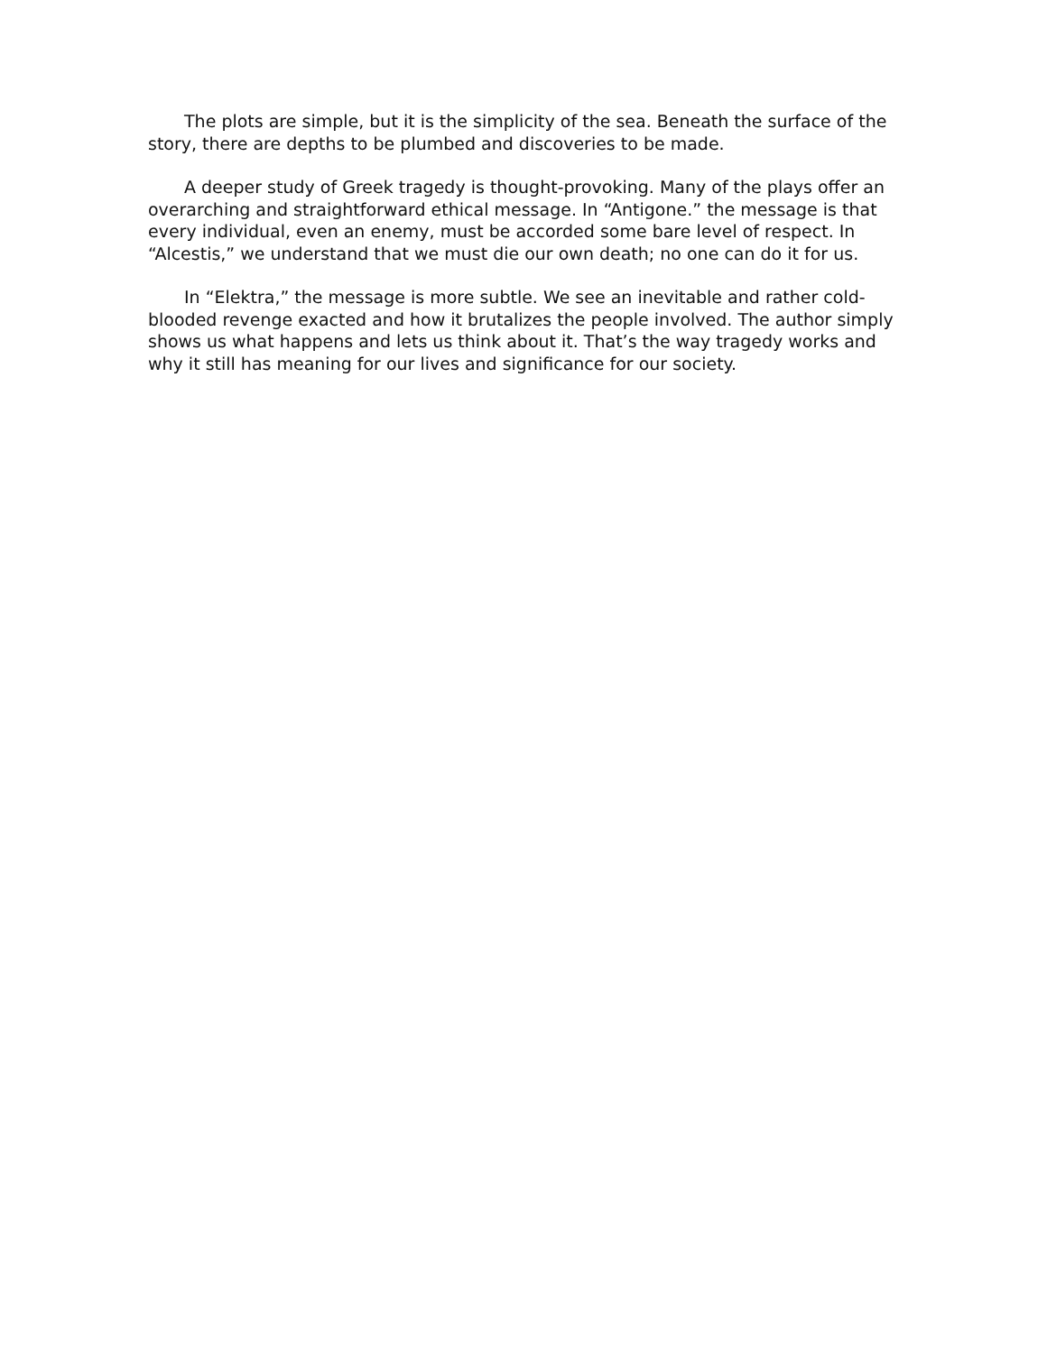The plots are simple, but it is the simplicity of the sea. Beneath the surface of the story, there are depths to be plumbed and discoveries to be made.
A deeper study of Greek tragedy is thought-provoking. Many of the plays offer an overarching and straightforward ethical message. In “Antigone.” the message is that every individual, even an enemy, must be accorded some bare level of respect. In “Alcestis,” we understand that we must die our own death; no one can do it for us.
In “Elektra,” the message is more subtle. We see an inevitable and rather cold-blooded revenge exacted and how it brutalizes the people involved. The author simply shows us what happens and lets us think about it. That’s the way tragedy works and why it still has meaning for our lives and significance for our society.